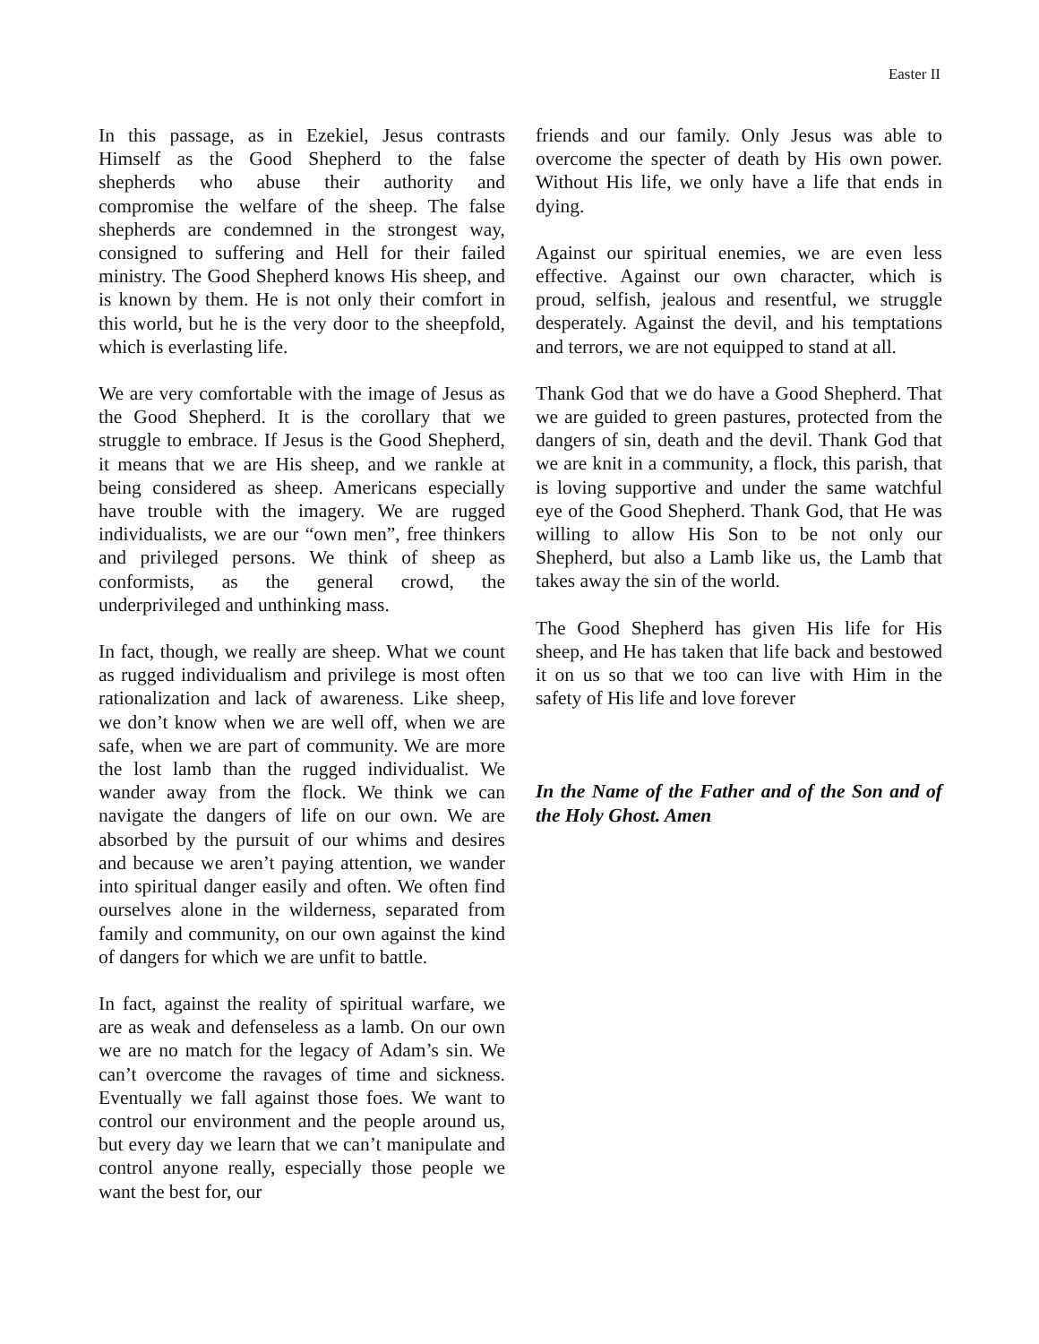Easter II
In this passage, as in Ezekiel, Jesus contrasts Himself as the Good Shepherd to the false shepherds who abuse their authority and compromise the welfare of the sheep. The false shepherds are condemned in the strongest way, consigned to suffering and Hell for their failed ministry. The Good Shepherd knows His sheep, and is known by them. He is not only their comfort in this world, but he is the very door to the sheepfold, which is everlasting life.
We are very comfortable with the image of Jesus as the Good Shepherd. It is the corollary that we struggle to embrace. If Jesus is the Good Shepherd, it means that we are His sheep, and we rankle at being considered as sheep. Americans especially have trouble with the imagery. We are rugged individualists, we are our “own men”, free thinkers and privileged persons. We think of sheep as conformists, as the general crowd, the underprivileged and unthinking mass.
In fact, though, we really are sheep. What we count as rugged individualism and privilege is most often rationalization and lack of awareness. Like sheep, we don’t know when we are well off, when we are safe, when we are part of community. We are more the lost lamb than the rugged individualist. We wander away from the flock. We think we can navigate the dangers of life on our own. We are absorbed by the pursuit of our whims and desires and because we aren’t paying attention, we wander into spiritual danger easily and often. We often find ourselves alone in the wilderness, separated from family and community, on our own against the kind of dangers for which we are unfit to battle.
In fact, against the reality of spiritual warfare, we are as weak and defenseless as a lamb. On our own we are no match for the legacy of Adam’s sin. We can’t overcome the ravages of time and sickness. Eventually we fall against those foes. We want to control our environment and the people around us, but every day we learn that we can’t manipulate and control anyone really, especially those people we want the best for, our
friends and our family. Only Jesus was able to overcome the specter of death by His own power. Without His life, we only have a life that ends in dying.
Against our spiritual enemies, we are even less effective. Against our own character, which is proud, selfish, jealous and resentful, we struggle desperately. Against the devil, and his temptations and terrors, we are not equipped to stand at all.
Thank God that we do have a Good Shepherd. That we are guided to green pastures, protected from the dangers of sin, death and the devil. Thank God that we are knit in a community, a flock, this parish, that is loving supportive and under the same watchful eye of the Good Shepherd. Thank God, that He was willing to allow His Son to be not only our Shepherd, but also a Lamb like us, the Lamb that takes away the sin of the world.
The Good Shepherd has given His life for His sheep, and He has taken that life back and bestowed it on us so that we too can live with Him in the safety of His life and love forever
In the Name of the Father and of the Son and of the Holy Ghost. Amen